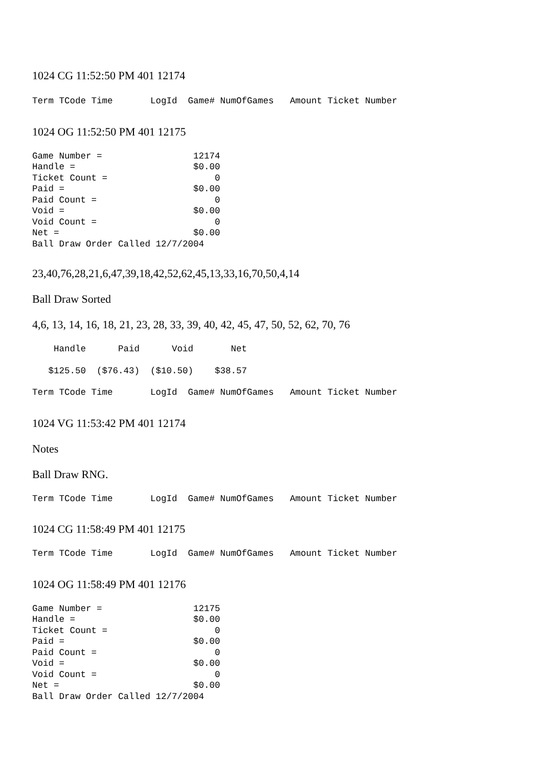1024 CG 11:52:50 PM 401 12174
Term TCode Time       LogId  Game# NumOfGames   Amount Ticket Number
1024 OG 11:52:50 PM 401 12175
Game Number =                 12174
Handle =                      $0.00
Ticket Count =                    0
Paid =                        $0.00
Paid Count =                      0
Void =                        $0.00
Void Count =                      0
Net =                         $0.00
Ball Draw Order Called 12/7/2004
23,40,76,28,21,6,47,39,18,42,52,62,45,13,33,16,70,50,4,14
Ball Draw Sorted
4,6, 13, 14, 16, 18, 21, 23, 28, 33, 39, 40, 42, 45, 47, 50, 52, 62, 70, 76
    Handle      Paid      Void       Net
   $125.50  ($76.43)  ($10.50)    $38.57
Term TCode Time       LogId  Game# NumOfGames   Amount Ticket Number
1024 VG 11:53:42 PM 401 12174
Notes
Ball Draw RNG.
Term TCode Time       LogId  Game# NumOfGames   Amount Ticket Number
1024 CG 11:58:49 PM 401 12175
Term TCode Time       LogId  Game# NumOfGames   Amount Ticket Number
1024 OG 11:58:49 PM 401 12176
Game Number =                 12175
Handle =                      $0.00
Ticket Count =                    0
Paid =                        $0.00
Paid Count =                      0
Void =                        $0.00
Void Count =                      0
Net =                         $0.00
Ball Draw Order Called 12/7/2004